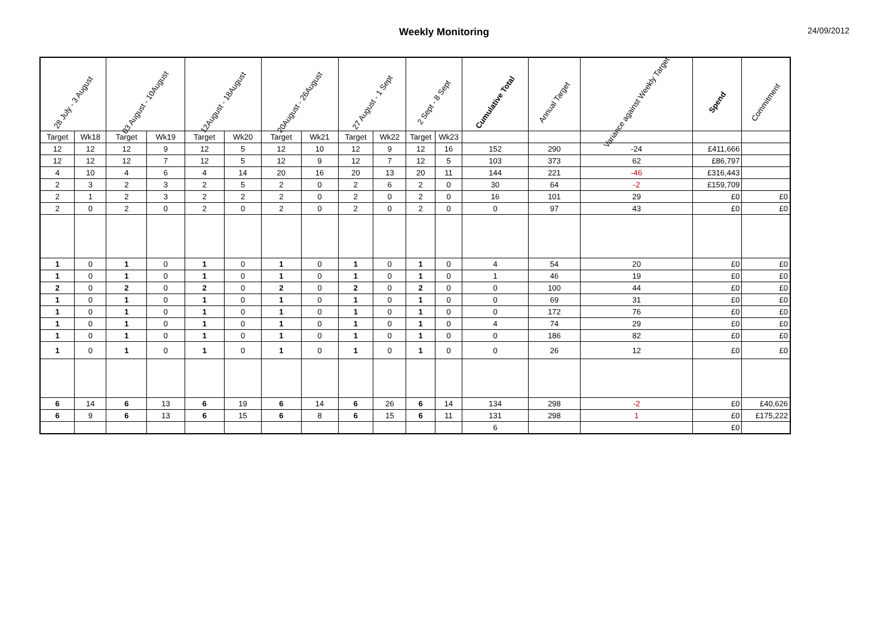Weekly Monitoring 24/09/2012
| 28 July - 3 August | | 03 August - 10August | | 12August - 18August | | 20August - 26August | | 27 August - 1 Sept | | 2 Sept - 8 Sept | | Cumulative Total | Annual Target | Variance against Weekly Target | Spend | Commitment |
| --- | --- | --- | --- | --- | --- | --- | --- | --- | --- | --- | --- | --- | --- | --- | --- | --- |
| Target | Wk18 | Target | Wk19 | Target | Wk20 | Target | Wk21 | Target | Wk22 | Target | Wk23 | | | | | |
| 12 | 12 | 12 | 9 | 12 | 5 | 12 | 10 | 12 | 9 | 12 | 16 | 152 | 290 | -24 | £411,666 | |
| 12 | 12 | 12 | 7 | 12 | 5 | 12 | 9 | 12 | 7 | 12 | 5 | 103 | 373 | 62 | £86,797 | |
| 4 | 10 | 4 | 6 | 4 | 14 | 20 | 16 | 20 | 13 | 20 | 11 | 144 | 221 | -46 | £316,443 | |
| 2 | 3 | 2 | 3 | 2 | 5 | 2 | 0 | 2 | 6 | 2 | 0 | 30 | 64 | -2 | £159,709 | |
| 2 | 1 | 2 | 3 | 2 | 2 | 2 | 0 | 2 | 0 | 2 | 0 | 16 | 101 | 29 | £0 | £0 |
| 2 | 0 | 2 | 0 | 2 | 0 | 2 | 0 | 2 | 0 | 2 | 0 | 0 | 97 | 43 | £0 | £0 |
| 1 | 0 | 1 | 0 | 1 | 0 | 1 | 0 | 1 | 0 | 1 | 0 | 4 | 54 | 20 | £0 | £0 |
| 1 | 0 | 1 | 0 | 1 | 0 | 1 | 0 | 1 | 0 | 1 | 0 | 1 | 46 | 19 | £0 | £0 |
| 2 | 0 | 2 | 0 | 2 | 0 | 2 | 0 | 2 | 0 | 2 | 0 | 0 | 100 | 44 | £0 | £0 |
| 1 | 0 | 1 | 0 | 1 | 0 | 1 | 0 | 1 | 0 | 1 | 0 | 0 | 69 | 31 | £0 | £0 |
| 1 | 0 | 1 | 0 | 1 | 0 | 1 | 0 | 1 | 0 | 1 | 0 | 0 | 172 | 76 | £0 | £0 |
| 1 | 0 | 1 | 0 | 1 | 0 | 1 | 0 | 1 | 0 | 1 | 0 | 4 | 74 | 29 | £0 | £0 |
| 1 | 0 | 1 | 0 | 1 | 0 | 1 | 0 | 1 | 0 | 1 | 0 | 0 | 186 | 82 | £0 | £0 |
| 1 | 0 | 1 | 0 | 1 | 0 | 1 | 0 | 1 | 0 | 1 | 0 | 0 | 26 | 12 | £0 | £0 |
| 6 | 14 | 6 | 13 | 6 | 19 | 6 | 14 | 6 | 26 | 6 | 14 | 134 | 298 | -2 | £0 | £40,626 |
| 6 | 9 | 6 | 13 | 6 | 15 | 6 | 8 | 6 | 15 | 6 | 11 | 131 | 298 | 1 | £0 | £175,222 |
| | | | | | | | | | | | | 6 | | | £0 | |